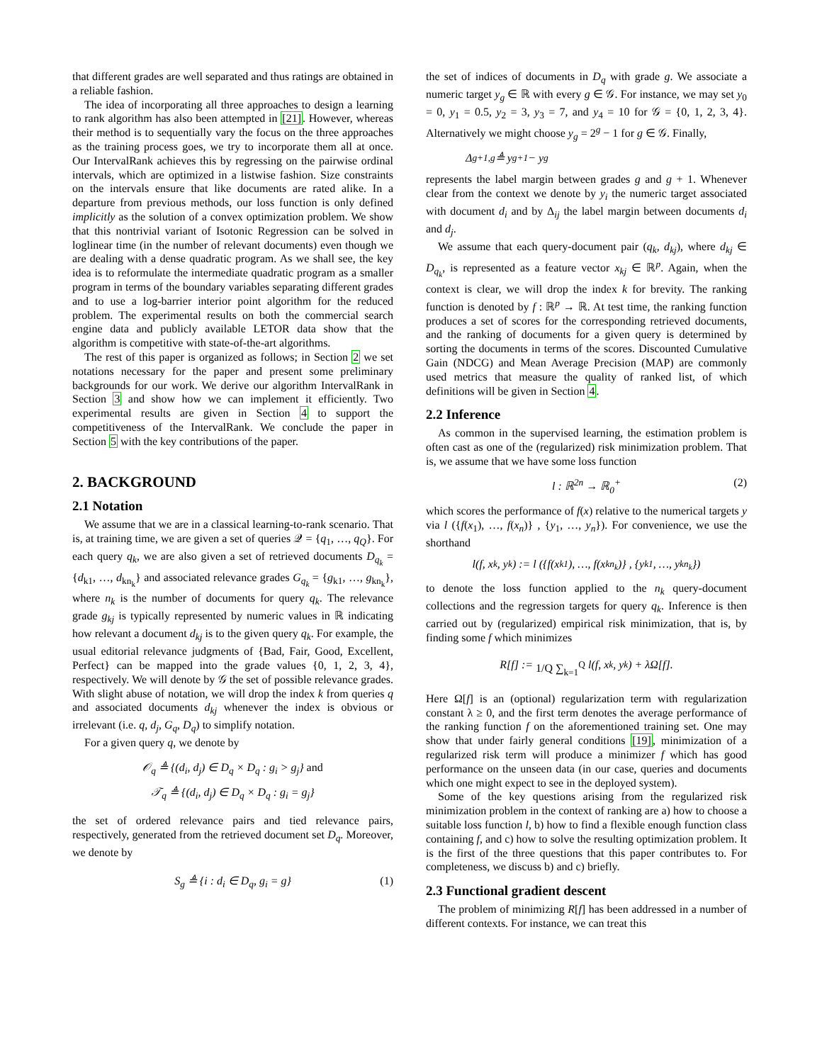that different grades are well separated and thus ratings are obtained in a reliable fashion.
The idea of incorporating all three approaches to design a learning to rank algorithm has also been attempted in [21]. However, whereas their method is to sequentially vary the focus on the three approaches as the training process goes, we try to incorporate them all at once. Our IntervalRank achieves this by regressing on the pairwise ordinal intervals, which are optimized in a listwise fashion. Size constraints on the intervals ensure that like documents are rated alike. In a departure from previous methods, our loss function is only defined implicitly as the solution of a convex optimization problem. We show that this nontrivial variant of Isotonic Regression can be solved in loglinear time (in the number of relevant documents) even though we are dealing with a dense quadratic program. As we shall see, the key idea is to reformulate the intermediate quadratic program as a smaller program in terms of the boundary variables separating different grades and to use a log-barrier interior point algorithm for the reduced problem. The experimental results on both the commercial search engine data and publicly available LETOR data show that the algorithm is competitive with state-of-the-art algorithms.
The rest of this paper is organized as follows; in Section 2 we set notations necessary for the paper and present some preliminary backgrounds for our work. We derive our algorithm IntervalRank in Section 3 and show how we can implement it efficiently. Two experimental results are given in Section 4 to support the competitiveness of the IntervalRank. We conclude the paper in Section 5 with the key contributions of the paper.
2. BACKGROUND
2.1 Notation
We assume that we are in a classical learning-to-rank scenario. That is, at training time, we are given a set of queries 𝒬 = {q<sub>1</sub>, …, q<sub>Q</sub>}. For each query q<sub>k</sub>, we are also given a set of retrieved documents D<sub>q<sub>k</sub></sub> = {d<sub>k1</sub>, …, d<sub>kn<sub>k</sub></sub>} and associated relevance grades G<sub>q<sub>k</sub></sub> = {g<sub>k1</sub>, …, g<sub>kn<sub>k</sub></sub>}, where n<sub>k</sub> is the number of documents for query q<sub>k</sub>. The relevance grade g<sub>kj</sub> is typically represented by numeric values in ℝ indicating how relevant a document d<sub>kj</sub> is to the given query q<sub>k</sub>. For example, the usual editorial relevance judgments of {Bad, Fair, Good, Excellent, Perfect} can be mapped into the grade values {0, 1, 2, 3, 4}, respectively. We will denote by 𝒢 the set of possible relevance grades. With slight abuse of notation, we will drop the index k from queries q and associated documents d<sub>kj</sub> whenever the index is obvious or irrelevant (i.e. q, d<sub>j</sub>, G<sub>q</sub>, D<sub>q</sub>) to simplify notation.
For a given query q, we denote by
𝒪<sub>q</sub> ≜ {(d<sub>i</sub>, d<sub>j</sub>) ∈ D<sub>q</sub> × D<sub>q</sub> : g<sub>i</sub> > g<sub>j</sub>} and
𝒯<sub>q</sub> ≜ {(d<sub>i</sub>, d<sub>j</sub>) ∈ D<sub>q</sub> × D<sub>q</sub> : g<sub>i</sub> = g<sub>j</sub>}
the set of ordered relevance pairs and tied relevance pairs, respectively, generated from the retrieved document set D<sub>q</sub>. Moreover, we denote by
S<sub>g</sub> ≜ {i : d<sub>i</sub> ∈ D<sub>q</sub>, g<sub>i</sub> = g} (1)
the set of indices of documents in D<sub>q</sub> with grade g. We associate a numeric target y<sub>g</sub> ∈ ℝ with every g ∈ 𝒢. For instance, we may set y<sub>0</sub> = 0, y<sub>1</sub> = 0.5, y<sub>2</sub> = 3, y<sub>3</sub> = 7, and y<sub>4</sub> = 10 for 𝒢 = {0, 1, 2, 3, 4}. Alternatively we might choose y<sub>g</sub> = 2<sup>g</sup> − 1 for g ∈ 𝒢. Finally,
Δ<sub>g+1,g</sub> ≜ y<sub>g+1</sub> − y<sub>g</sub>
represents the label margin between grades g and g + 1. Whenever clear from the context we denote by y<sub>i</sub> the numeric target associated with document d<sub>i</sub> and by Δ<sub>ij</sub> the label margin between documents d<sub>i</sub> and d<sub>j</sub>.
We assume that each query-document pair (q<sub>k</sub>, d<sub>kj</sub>), where d<sub>kj</sub> ∈ D<sub>q<sub>k</sub></sub>, is represented as a feature vector x<sub>kj</sub> ∈ ℝ<sup>p</sup>. Again, when the context is clear, we will drop the index k for brevity. The ranking function is denoted by f : ℝ<sup>p</sup> → ℝ. At test time, the ranking function produces a set of scores for the corresponding retrieved documents, and the ranking of documents for a given query is determined by sorting the documents in terms of the scores. Discounted Cumulative Gain (NDCG) and Mean Average Precision (MAP) are commonly used metrics that measure the quality of ranked list, of which definitions will be given in Section 4.
2.2 Inference
As common in the supervised learning, the estimation problem is often cast as one of the (regularized) risk minimization problem. That is, we assume that we have some loss function
l : ℝ<sup>2n</sup> → ℝ<sub>0</sub><sup>+</sup> (2)
which scores the performance of f(x) relative to the numerical targets y via l ({f(x<sub>1</sub>), …, f(x<sub>n</sub>)} , {y<sub>1</sub>, …, y<sub>n</sub>}). For convenience, we use the shorthand
l(f, x<sub>k</sub>, y<sub>k</sub>) := l ({f(x<sub>k1</sub>), …, f(x<sub>kn<sub>k</sub></sub>)} , {y<sub>k1</sub>, …, y<sub>kn<sub>k</sub></sub>})
to denote the loss function applied to the n<sub>k</sub> query-document collections and the regression targets for query q<sub>k</sub>. Inference is then carried out by (regularized) empirical risk minimization, that is, by finding some f which minimizes
R[f] := 1/Q ∑<sub>k=1</sub><sup>Q</sup> l(f, x<sub>k</sub>, y<sub>k</sub>) + λΩ[f].
Here Ω[f] is an (optional) regularization term with regularization constant λ ≥ 0, and the first term denotes the average performance of the ranking function f on the aforementioned training set. One may show that under fairly general conditions [19], minimization of a regularized risk term will produce a minimizer f which has good performance on the unseen data (in our case, queries and documents which one might expect to see in the deployed system).
Some of the key questions arising from the regularized risk minimization problem in the context of ranking are a) how to choose a suitable loss function l, b) how to find a flexible enough function class containing f, and c) how to solve the resulting optimization problem. It is the first of the three questions that this paper contributes to. For completeness, we discuss b) and c) briefly.
2.3 Functional gradient descent
The problem of minimizing R[f] has been addressed in a number of different contexts. For instance, we can treat this